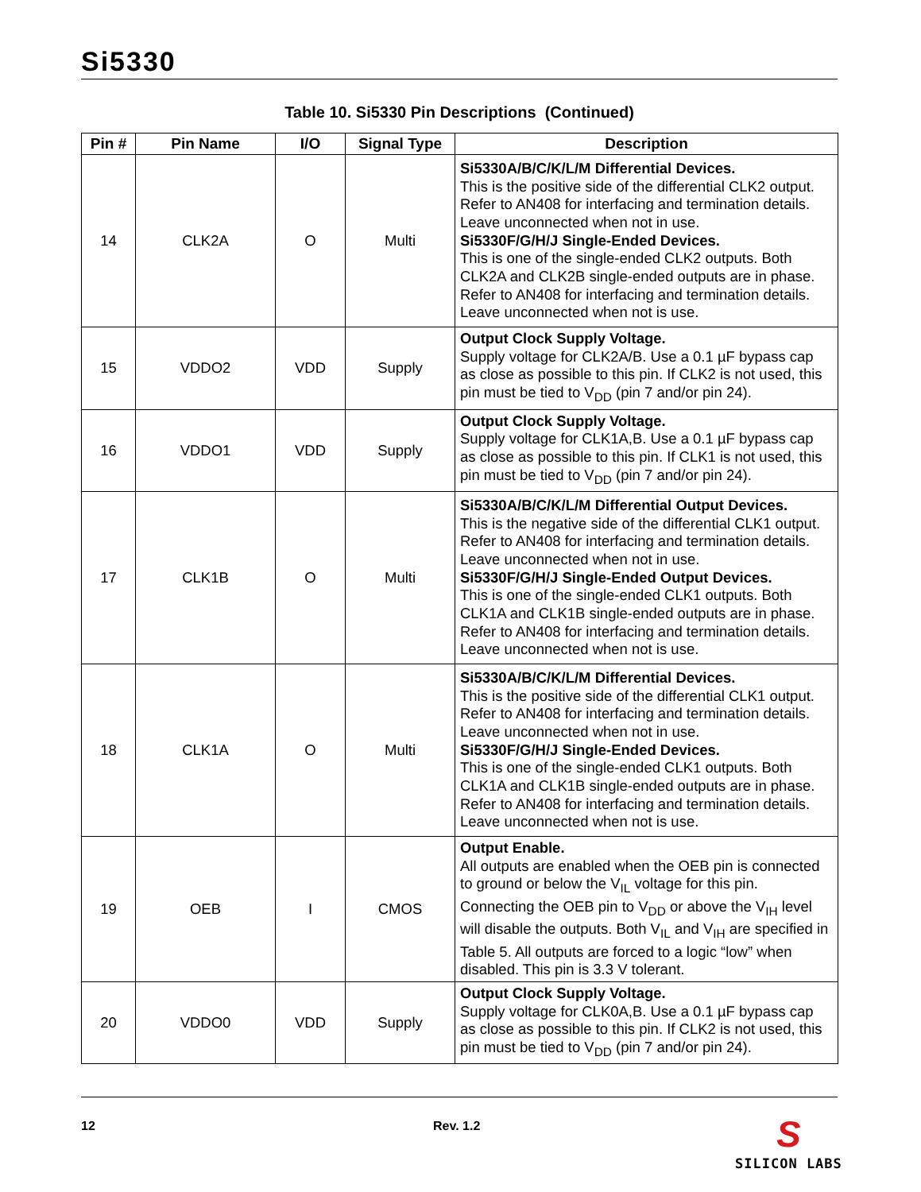Si5330
Table 10. Si5330 Pin Descriptions (Continued)
| Pin # | Pin Name | I/O | Signal Type | Description |
| --- | --- | --- | --- | --- |
| 14 | CLK2A | O | Multi | Si5330A/B/C/K/L/M Differential Devices. This is the positive side of the differential CLK2 output. Refer to AN408 for interfacing and termination details. Leave unconnected when not in use. Si5330F/G/H/J Single-Ended Devices. This is one of the single-ended CLK2 outputs. Both CLK2A and CLK2B single-ended outputs are in phase. Refer to AN408 for interfacing and termination details. Leave unconnected when not is use. |
| 15 | VDDO2 | VDD | Supply | Output Clock Supply Voltage. Supply voltage for CLK2A/B. Use a 0.1 µF bypass cap as close as possible to this pin. If CLK2 is not used, this pin must be tied to V<sub>DD</sub> (pin 7 and/or pin 24). |
| 16 | VDDO1 | VDD | Supply | Output Clock Supply Voltage. Supply voltage for CLK1A,B. Use a 0.1 µF bypass cap as close as possible to this pin. If CLK1 is not used, this pin must be tied to V<sub>DD</sub> (pin 7 and/or pin 24). |
| 17 | CLK1B | O | Multi | Si5330A/B/C/K/L/M Differential Output Devices. This is the negative side of the differential CLK1 output. Refer to AN408 for interfacing and termination details. Leave unconnected when not in use. Si5330F/G/H/J Single-Ended Output Devices. This is one of the single-ended CLK1 outputs. Both CLK1A and CLK1B single-ended outputs are in phase. Refer to AN408 for interfacing and termination details. Leave unconnected when not is use. |
| 18 | CLK1A | O | Multi | Si5330A/B/C/K/L/M Differential Devices. This is the positive side of the differential CLK1 output. Refer to AN408 for interfacing and termination details. Leave unconnected when not in use. Si5330F/G/H/J Single-Ended Devices. This is one of the single-ended CLK1 outputs. Both CLK1A and CLK1B single-ended outputs are in phase. Refer to AN408 for interfacing and termination details. Leave unconnected when not is use. |
| 19 | OEB | I | CMOS | Output Enable. All outputs are enabled when the OEB pin is connected to ground or below the V<sub>IL</sub> voltage for this pin. Connecting the OEB pin to V<sub>DD</sub> or above the V<sub>IH</sub> level will disable the outputs. Both V<sub>IL</sub> and V<sub>IH</sub> are specified in Table 5. All outputs are forced to a logic “low” when disabled. This pin is 3.3 V tolerant. |
| 20 | VDDO0 | VDD | Supply | Output Clock Supply Voltage. Supply voltage for CLK0A,B. Use a 0.1 µF bypass cap as close as possible to this pin. If CLK2 is not used, this pin must be tied to V<sub>DD</sub> (pin 7 and/or pin 24). |
12 Rev. 1.2
S
SILICON LABS